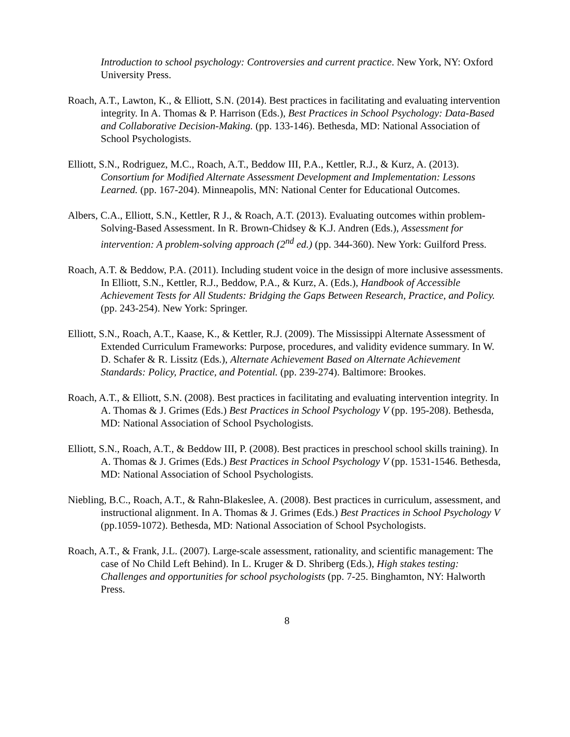Introduction to school psychology: Controversies and current practice. New York, NY: Oxford University Press.
Roach, A.T., Lawton, K., & Elliott, S.N. (2014). Best practices in facilitating and evaluating intervention integrity. In A. Thomas & P. Harrison (Eds.), Best Practices in School Psychology: Data-Based and Collaborative Decision-Making. (pp. 133-146). Bethesda, MD: National Association of School Psychologists.
Elliott, S.N., Rodriguez, M.C., Roach, A.T., Beddow III, P.A., Kettler, R.J., & Kurz, A. (2013). Consortium for Modified Alternate Assessment Development and Implementation: Lessons Learned. (pp. 167-204). Minneapolis, MN: National Center for Educational Outcomes.
Albers, C.A., Elliott, S.N., Kettler, R J., & Roach, A.T. (2013). Evaluating outcomes within problem-Solving-Based Assessment. In R. Brown-Chidsey & K.J. Andren (Eds.), Assessment for intervention: A problem-solving approach (2<sup>nd</sup> ed.) (pp. 344-360). New York: Guilford Press.
Roach, A.T. & Beddow, P.A. (2011). Including student voice in the design of more inclusive assessments. In Elliott, S.N., Kettler, R.J., Beddow, P.A., & Kurz, A. (Eds.), Handbook of Accessible Achievement Tests for All Students: Bridging the Gaps Between Research, Practice, and Policy. (pp. 243-254). New York: Springer.
Elliott, S.N., Roach, A.T., Kaase, K., & Kettler, R.J. (2009). The Mississippi Alternate Assessment of Extended Curriculum Frameworks: Purpose, procedures, and validity evidence summary. In W. D. Schafer & R. Lissitz (Eds.), Alternate Achievement Based on Alternate Achievement Standards: Policy, Practice, and Potential. (pp. 239-274). Baltimore: Brookes.
Roach, A.T., & Elliott, S.N. (2008). Best practices in facilitating and evaluating intervention integrity. In A. Thomas & J. Grimes (Eds.) Best Practices in School Psychology V (pp. 195-208). Bethesda, MD: National Association of School Psychologists.
Elliott, S.N., Roach, A.T., & Beddow III, P. (2008). Best practices in preschool school skills training). In A. Thomas & J. Grimes (Eds.) Best Practices in School Psychology V (pp. 1531-1546. Bethesda, MD: National Association of School Psychologists.
Niebling, B.C., Roach, A.T., & Rahn-Blakeslee, A. (2008). Best practices in curriculum, assessment, and instructional alignment. In A. Thomas & J. Grimes (Eds.) Best Practices in School Psychology V (pp.1059-1072). Bethesda, MD: National Association of School Psychologists.
Roach, A.T., & Frank, J.L. (2007). Large-scale assessment, rationality, and scientific management: The case of No Child Left Behind). In L. Kruger & D. Shriberg (Eds.), High stakes testing: Challenges and opportunities for school psychologists (pp. 7-25. Binghamton, NY: Halworth Press.
8